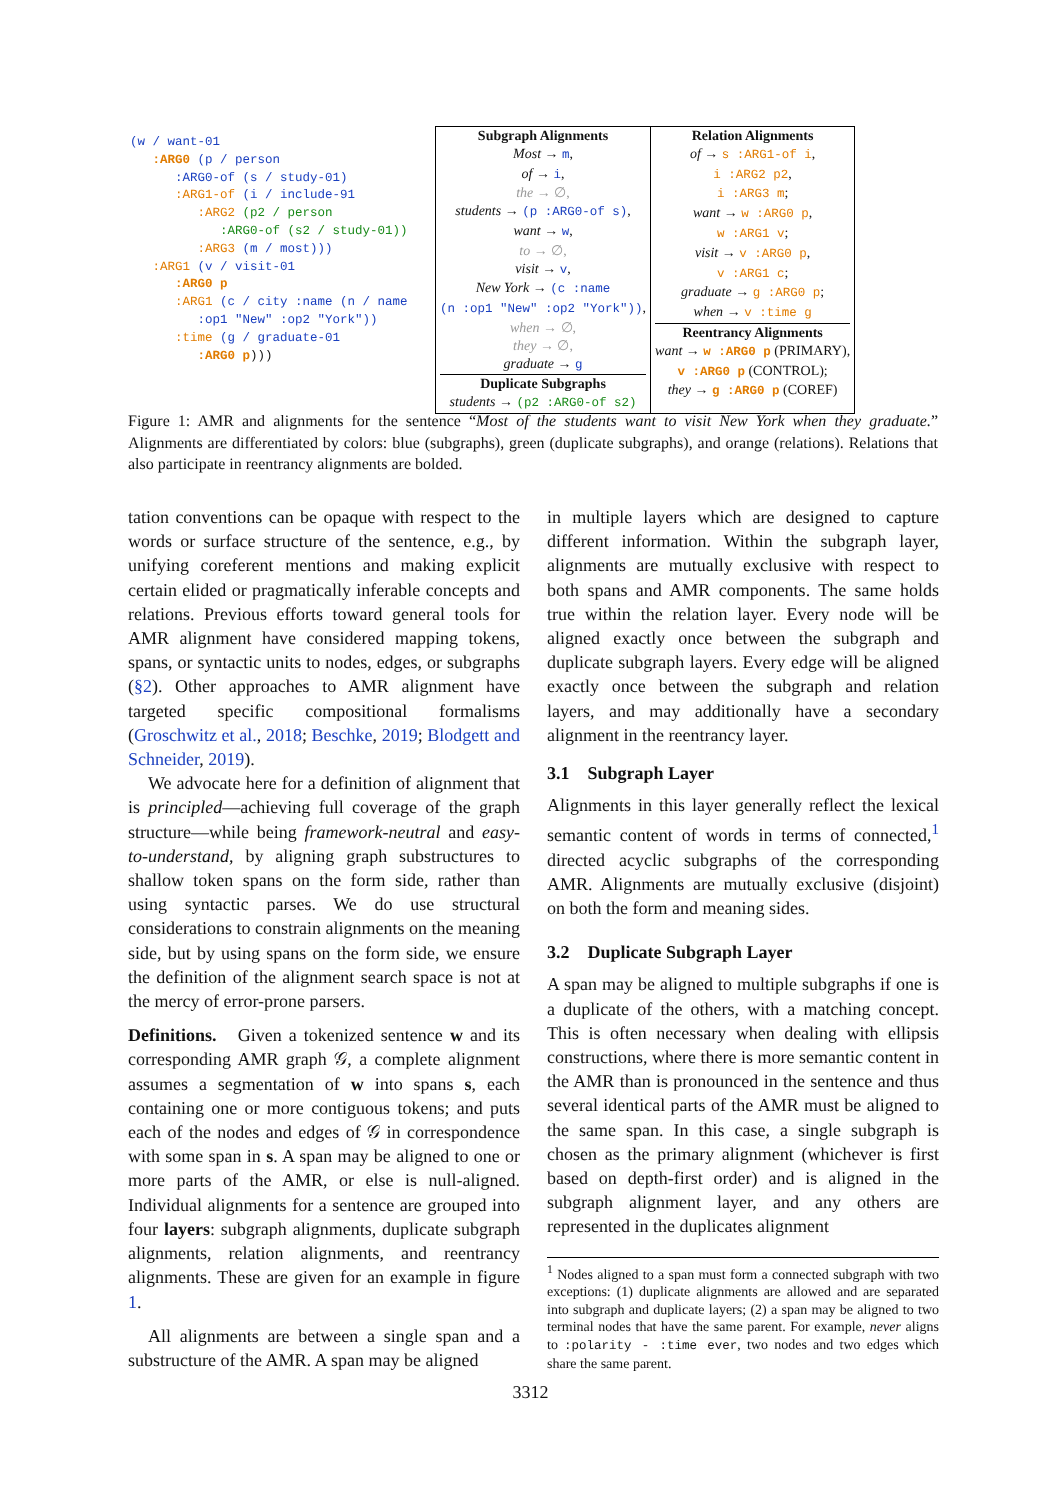(w / want-01 :ARG0 (p / person :ARG0-of (s / study-01) :ARG1-of (i / include-91 :ARG2 (p2 / person :ARG0-of (s2 / study-01)) :ARG3 (m / most))) :ARG1 (v / visit-01 :ARG0 p :ARG1 (c / city :name (n / name :op1 "New" :op2 "York")) :time (g / graduate-01 :ARG0 p)))
| Subgraph Alignments Most → m , of → i , the → ∅, students → (p :ARG0-of s) , want → w , to → ∅, visit → v , New York → (c :name (n :op1 "New" :op2 "York")) , when → ∅, they → ∅, graduate → g Duplicate Subgraphs students → (p2 :ARG0-of s2) | Relation Alignments of → s :ARG1-of i , i :ARG2 p2 , i :ARG3 m ; want → w :ARG0 p , w :ARG1 v ; visit → v :ARG0 p , v :ARG1 c ; graduate → g :ARG0 p ; when → v :time g Reentrancy Alignments want → w :ARG0 p (PRIMARY), v :ARG0 p (CONTROL); they → g :ARG0 p (COREF) |
Figure 1: AMR and alignments for the sentence “Most of the students want to visit New York when they graduate.” Alignments are differentiated by colors: blue (subgraphs), green (duplicate subgraphs), and orange (relations). Relations that also participate in reentrancy alignments are bolded.
tation conventions can be opaque with respect to the words or surface structure of the sentence, e.g., by unifying coreferent mentions and making explicit certain elided or pragmatically inferable concepts and relations. Previous efforts toward general tools for AMR alignment have considered mapping tokens, spans, or syntactic units to nodes, edges, or subgraphs (§2). Other approaches to AMR alignment have targeted specific compositional formalisms (Groschwitz et al., 2018; Beschke, 2019; Blodgett and Schneider, 2019).
We advocate here for a definition of alignment that is principled—achieving full coverage of the graph structure—while being framework-neutral and easy-to-understand, by aligning graph substructures to shallow token spans on the form side, rather than using syntactic parses. We do use structural considerations to constrain alignments on the meaning side, but by using spans on the form side, we ensure the definition of the alignment search space is not at the mercy of error-prone parsers.
Definitions. Given a tokenized sentence w and its corresponding AMR graph 𝒢, a complete alignment assumes a segmentation of w into spans s, each containing one or more contiguous tokens; and puts each of the nodes and edges of 𝒢 in correspondence with some span in s. A span may be aligned to one or more parts of the AMR, or else is null-aligned. Individual alignments for a sentence are grouped into four layers: subgraph alignments, duplicate subgraph alignments, relation alignments, and reentrancy alignments. These are given for an example in figure 1.
All alignments are between a single span and a substructure of the AMR. A span may be aligned
in multiple layers which are designed to capture different information. Within the subgraph layer, alignments are mutually exclusive with respect to both spans and AMR components. The same holds true within the relation layer. Every node will be aligned exactly once between the subgraph and duplicate subgraph layers. Every edge will be aligned exactly once between the subgraph and relation layers, and may additionally have a secondary alignment in the reentrancy layer.
3.1 Subgraph Layer
Alignments in this layer generally reflect the lexical semantic content of words in terms of connected,<sup>1</sup> directed acyclic subgraphs of the corresponding AMR. Alignments are mutually exclusive (disjoint) on both the form and meaning sides.
3.2 Duplicate Subgraph Layer
A span may be aligned to multiple subgraphs if one is a duplicate of the others, with a matching concept. This is often necessary when dealing with ellipsis constructions, where there is more semantic content in the AMR than is pronounced in the sentence and thus several identical parts of the AMR must be aligned to the same span. In this case, a single subgraph is chosen as the primary alignment (whichever is first based on depth-first order) and is aligned in the subgraph alignment layer, and any others are represented in the duplicates alignment
<sup>1</sup> Nodes aligned to a span must form a connected subgraph with two exceptions: (1) duplicate alignments are allowed and are separated into subgraph and duplicate layers; (2) a span may be aligned to two terminal nodes that have the same parent. For example, never aligns to :polarity - :time ever, two nodes and two edges which share the same parent.
3312